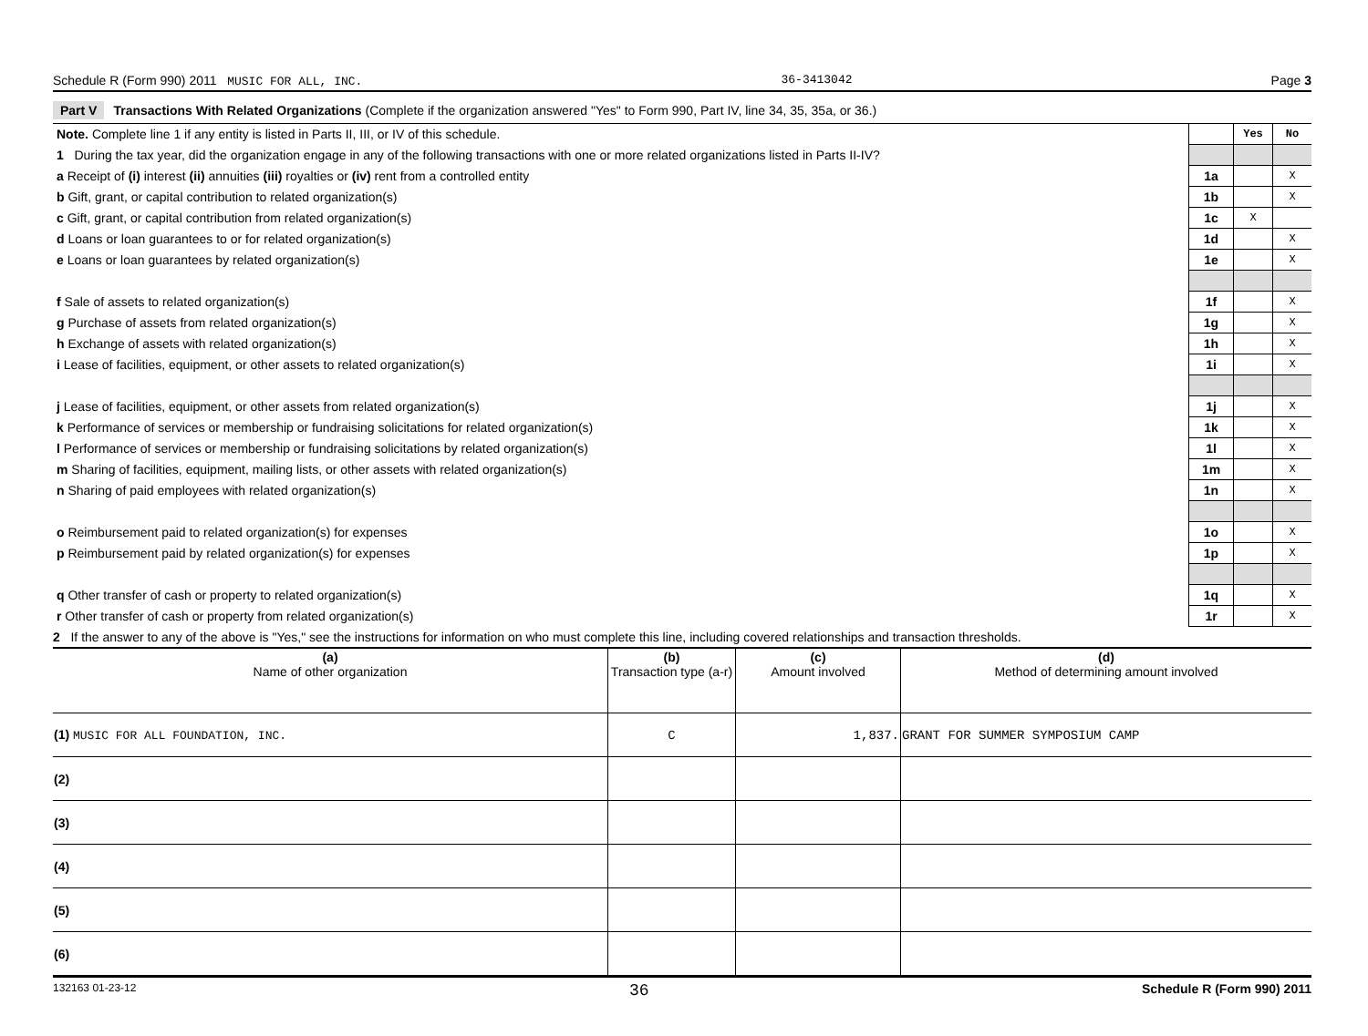Schedule R (Form 990) 2011 MUSIC FOR ALL, INC. 36-3413042 Page 3
Part V Transactions With Related Organizations (Complete if the organization answered "Yes" to Form 990, Part IV, line 34, 35, 35a, or 36.)
| Note. Complete line 1 if any entity is listed in Parts II, III, or IV of this schedule. | | Yes | No |
| 1 During the tax year, did the organization engage in any of the following transactions with one or more related organizations listed in Parts II-IV? | | | |
| a Receipt of (i) interest (ii) annuities (iii) royalties or (iv) rent from a controlled entity | 1a | | X |
| b Gift, grant, or capital contribution to related organization(s) | 1b | | X |
| c Gift, grant, or capital contribution from related organization(s) | 1c | X | |
| d Loans or loan guarantees to or for related organization(s) | 1d | | X |
| e Loans or loan guarantees by related organization(s) | 1e | | X |
| f Sale of assets to related organization(s) | 1f | | X |
| g Purchase of assets from related organization(s) | 1g | | X |
| h Exchange of assets with related organization(s) | 1h | | X |
| i Lease of facilities, equipment, or other assets to related organization(s) | 1i | | X |
| j Lease of facilities, equipment, or other assets from related organization(s) | 1j | | X |
| k Performance of services or membership or fundraising solicitations for related organization(s) | 1k | | X |
| l Performance of services or membership or fundraising solicitations by related organization(s) | 1l | | X |
| m Sharing of facilities, equipment, mailing lists, or other assets with related organization(s) | 1m | | X |
| n Sharing of paid employees with related organization(s) | 1n | | X |
| o Reimbursement paid to related organization(s) for expenses | 1o | | X |
| p Reimbursement paid by related organization(s) for expenses | 1p | | X |
| q Other transfer of cash or property to related organization(s) | 1q | | X |
| r Other transfer of cash or property from related organization(s) | 1r | | X |
2 If the answer to any of the above is "Yes," see the instructions for information on who must complete this line, including covered relationships and transaction thresholds.
| (a) Name of other organization | (b) Transaction type (a-r) | (c) Amount involved | (d) Method of determining amount involved |
| --- | --- | --- | --- |
| (1) MUSIC FOR ALL FOUNDATION, INC. | C | 1,837. | GRANT FOR SUMMER SYMPOSIUM CAMP |
| (2) | | | |
| (3) | | | |
| (4) | | | |
| (5) | | | |
| (6) | | | |
132163 01-23-12 36 Schedule R (Form 990) 2011